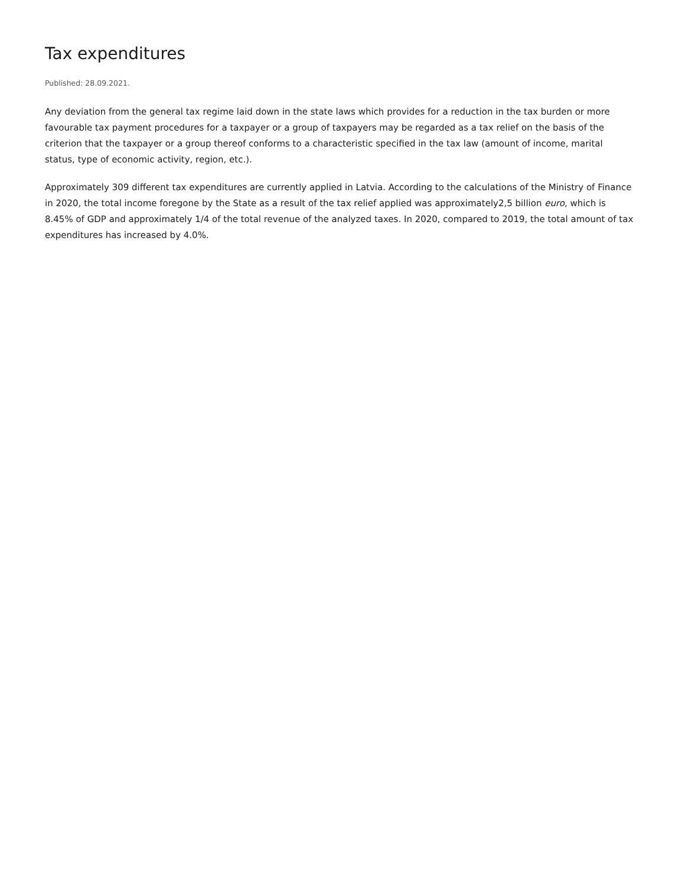Tax expenditures
Published: 28.09.2021.
Any deviation from the general tax regime laid down in the state laws which provides for a reduction in the tax burden or more favourable tax payment procedures for a taxpayer or a group of taxpayers may be regarded as a tax relief on the basis of the criterion that the taxpayer or a group thereof conforms to a characteristic specified in the tax law (amount of income, marital status, type of economic activity, region, etc.).
Approximately 309 different tax expenditures are currently applied in Latvia. According to the calculations of the Ministry of Finance in 2020, the total income foregone by the State as a result of the tax relief applied was approximately2,5 billion euro, which is 8.45% of GDP and approximately 1/4 of the total revenue of the analyzed taxes. In 2020, compared to 2019, the total amount of tax expenditures has increased by 4.0%.